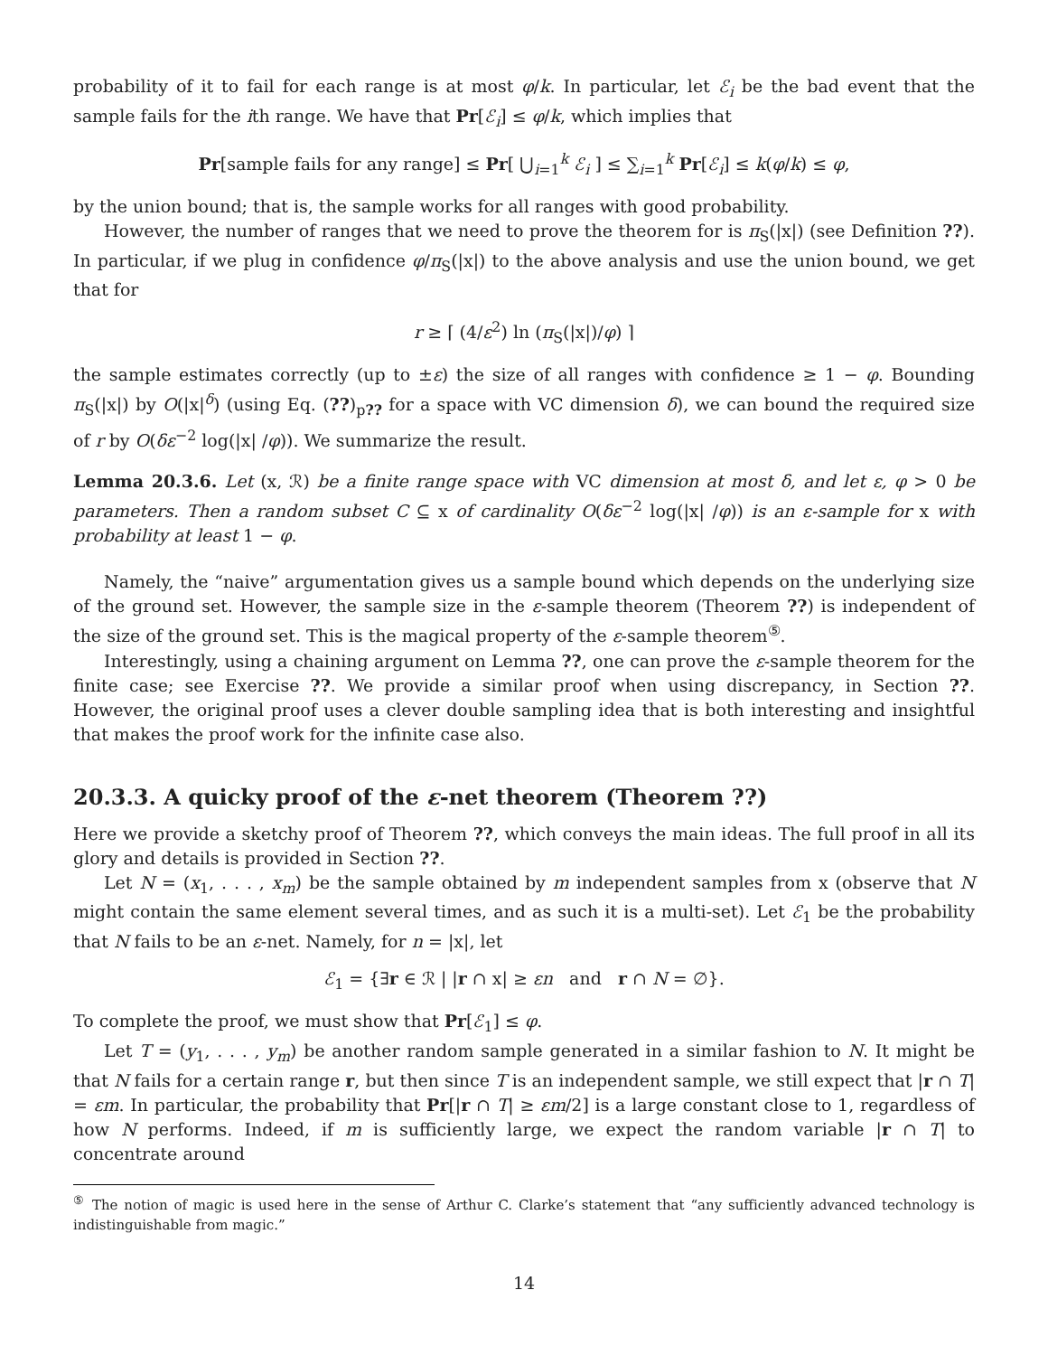probability of it to fail for each range is at most φ/k. In particular, let ℰ<sub>i</sub> be the bad event that the sample fails for the ith range. We have that Pr[ℰ<sub>i</sub>] ≤ φ/k, which implies that
Pr[sample fails for any range] ≤ Pr[ ⋃<sub>i=1</sub><sup>k</sup> ℰ<sub>i</sub> ] ≤ ∑<sub>i=1</sub><sup>k</sup> Pr[ℰ<sub>i</sub>] ≤ k(φ/k) ≤ φ,
by the union bound; that is, the sample works for all ranges with good probability.
However, the number of ranges that we need to prove the theorem for is π<sub>S</sub>(|x|) (see Definition ??). In particular, if we plug in confidence φ/π<sub>S</sub>(|x|) to the above analysis and use the union bound, we get that for
r ≥ ⌈ (4/ε<sup>2</sup>) ln (π<sub>S</sub>(|x|)/φ) ⌉
the sample estimates correctly (up to ±ε) the size of all ranges with confidence ≥ 1 − φ. Bounding π<sub>S</sub>(|x|) by O(|x|<sup>δ</sup>) (using Eq. (??)<sub>p??</sub> for a space with VC dimension δ), we can bound the required size of r by O(δε<sup>−2</sup> log(|x| /φ)). We summarize the result.
Lemma 20.3.6. Let (x, ℛ) be a finite range space with VC dimension at most δ, and let ε, φ > 0 be parameters. Then a random subset C ⊆ x of cardinality O(δε<sup>−2</sup> log(|x| /φ)) is an ε-sample for x with probability at least 1 − φ.
Namely, the “naive” argumentation gives us a sample bound which depends on the underlying size of the ground set. However, the sample size in the ε-sample theorem (Theorem ??) is independent of the size of the ground set. This is the magical property of the ε-sample theorem<sup>⑤</sup>.
Interestingly, using a chaining argument on Lemma ??, one can prove the ε-sample theorem for the finite case; see Exercise ??. We provide a similar proof when using discrepancy, in Section ??. However, the original proof uses a clever double sampling idea that is both interesting and insightful that makes the proof work for the infinite case also.
20.3.3. A quicky proof of the ε-net theorem (Theorem ??)
Here we provide a sketchy proof of Theorem ??, which conveys the main ideas. The full proof in all its glory and details is provided in Section ??.
Let N = (x<sub>1</sub>, . . . , x<sub>m</sub>) be the sample obtained by m independent samples from x (observe that N might contain the same element several times, and as such it is a multi-set). Let ℰ<sub>1</sub> be the probability that N fails to be an ε-net. Namely, for n = |x|, let
ℰ<sub>1</sub> = {∃r ∈ ℛ | |r ∩ x| ≥ εn and r ∩ N = ∅}.
To complete the proof, we must show that Pr[ℰ<sub>1</sub>] ≤ φ.
Let T = (y<sub>1</sub>, . . . , y<sub>m</sub>) be another random sample generated in a similar fashion to N. It might be that N fails for a certain range r, but then since T is an independent sample, we still expect that |r ∩ T| = εm. In particular, the probability that Pr[|r ∩ T| ≥ εm/2] is a large constant close to 1, regardless of how N performs. Indeed, if m is sufficiently large, we expect the random variable |r ∩ T| to concentrate around
<sup>⑤</sup> The notion of magic is used here in the sense of Arthur C. Clarke’s statement that “any sufficiently advanced technology is indistinguishable from magic.”
14